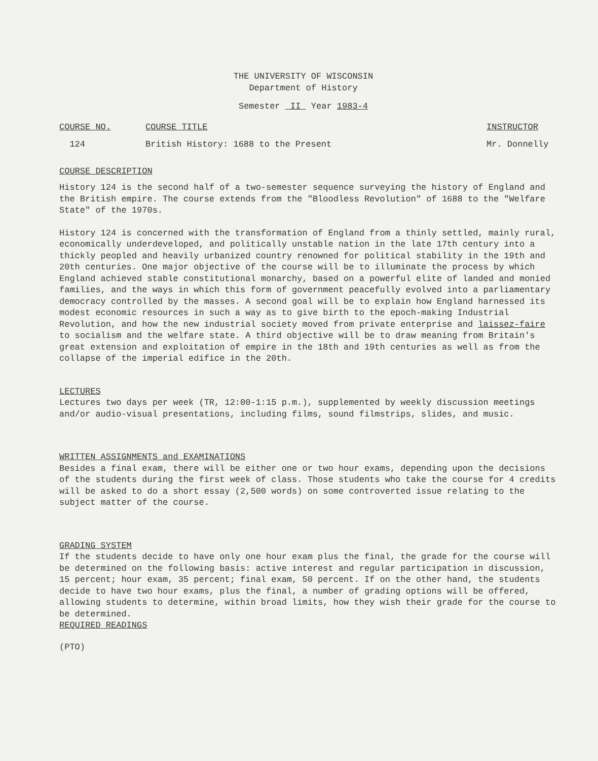THE UNIVERSITY OF WISCONSIN
Department of History
Semester II Year 1983-4
COURSE NO. COURSE TITLE INSTRUCTOR
124 British History: 1688 to the Present Mr. Donnelly
COURSE DESCRIPTION
History 124 is the second half of a two-semester sequence surveying the history of England and the British empire. The course extends from the "Bloodless Revolution" of 1688 to the "Welfare State" of the 1970s.
History 124 is concerned with the transformation of England from a thinly settled, mainly rural, economically underdeveloped, and politically unstable nation in the late 17th century into a thickly peopled and heavily urbanized country renowned for political stability in the 19th and 20th centuries. One major objective of the course will be to illuminate the process by which England achieved stable constitutional monarchy, based on a powerful elite of landed and monied families, and the ways in which this form of government peacefully evolved into a parliamentary democracy controlled by the masses. A second goal will be to explain how England harnessed its modest economic resources in such a way as to give birth to the epoch-making Industrial Revolution, and how the new industrial society moved from private enterprise and laissez-faire to socialism and the welfare state. A third objective will be to draw meaning from Britain's great extension and exploitation of empire in the 18th and 19th centuries as well as from the collapse of the imperial edifice in the 20th.
LECTURES
Lectures two days per week (TR, 12:00-1:15 p.m.), supplemented by weekly discussion meetings and/or audio-visual presentations, including films, sound filmstrips, slides, and music.
WRITTEN ASSIGNMENTS and EXAMINATIONS
Besides a final exam, there will be either one or two hour exams, depending upon the decisions of the students during the first week of class. Those students who take the course for 4 credits will be asked to do a short essay (2,500 words) on some controverted issue relating to the subject matter of the course.
GRADING SYSTEM
If the students decide to have only one hour exam plus the final, the grade for the course will be determined on the following basis: active interest and regular participation in discussion, 15 percent; hour exam, 35 percent; final exam, 50 percent. If on the other hand, the students decide to have two hour exams, plus the final, a number of grading options will be offered, allowing students to determine, within broad limits, how they wish their grade for the course to be determined.
REQUIRED READINGS
(PTO)